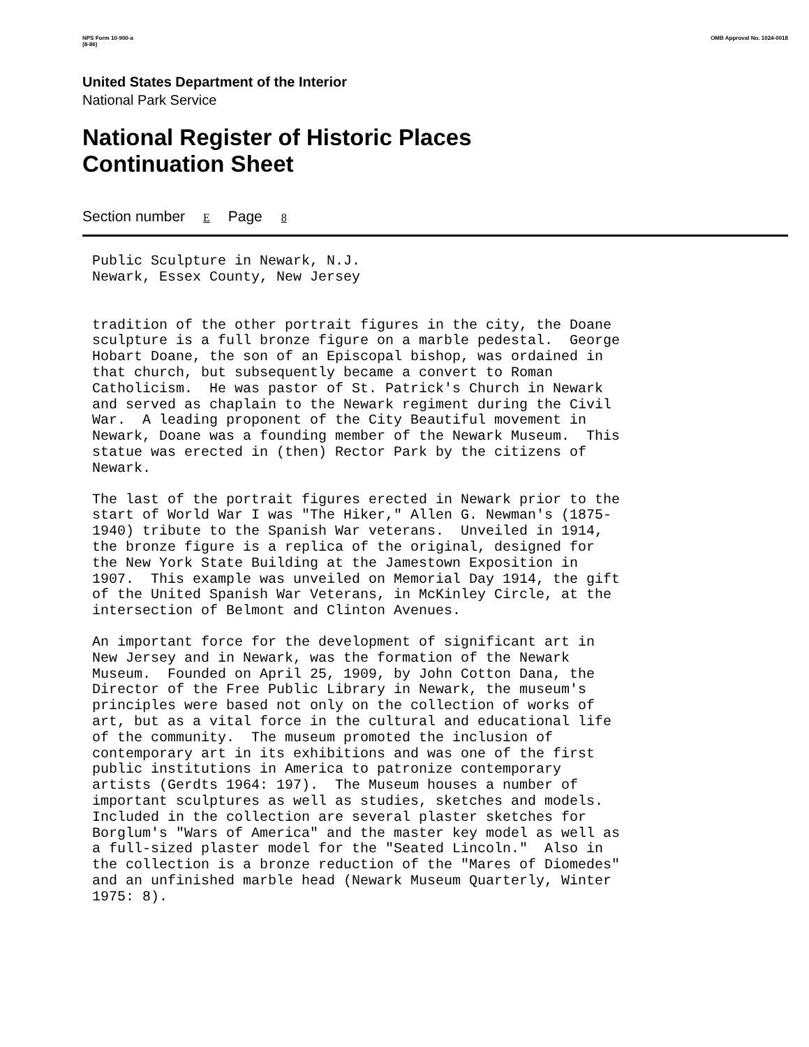NPS Form 10-900-a
(8-86)
OMB Approval No. 1024-0018
United States Department of the Interior
National Park Service
National Register of Historic Places
Continuation Sheet
Section number E Page 8
Public Sculpture in Newark, N.J. Newark, Essex County, New Jersey
tradition of the other portrait figures in the city, the Doane sculpture is a full bronze figure on a marble pedestal. George Hobart Doane, the son of an Episcopal bishop, was ordained in that church, but subsequently became a convert to Roman Catholicism. He was pastor of St. Patrick's Church in Newark and served as chaplain to the Newark regiment during the Civil War. A leading proponent of the City Beautiful movement in Newark, Doane was a founding member of the Newark Museum. This statue was erected in (then) Rector Park by the citizens of Newark.
The last of the portrait figures erected in Newark prior to the start of World War I was "The Hiker," Allen G. Newman's (1875- 1940) tribute to the Spanish War veterans. Unveiled in 1914, the bronze figure is a replica of the original, designed for the New York State Building at the Jamestown Exposition in 1907. This example was unveiled on Memorial Day 1914, the gift of the United Spanish War Veterans, in McKinley Circle, at the intersection of Belmont and Clinton Avenues.
An important force for the development of significant art in New Jersey and in Newark, was the formation of the Newark Museum. Founded on April 25, 1909, by John Cotton Dana, the Director of the Free Public Library in Newark, the museum's principles were based not only on the collection of works of art, but as a vital force in the cultural and educational life of the community. The museum promoted the inclusion of contemporary art in its exhibitions and was one of the first public institutions in America to patronize contemporary artists (Gerdts 1964: 197). The Museum houses a number of important sculptures as well as studies, sketches and models. Included in the collection are several plaster sketches for Borglum's "Wars of America" and the master key model as well as a full-sized plaster model for the "Seated Lincoln." Also in the collection is a bronze reduction of the "Mares of Diomedes" and an unfinished marble head (Newark Museum Quarterly, Winter 1975: 8).